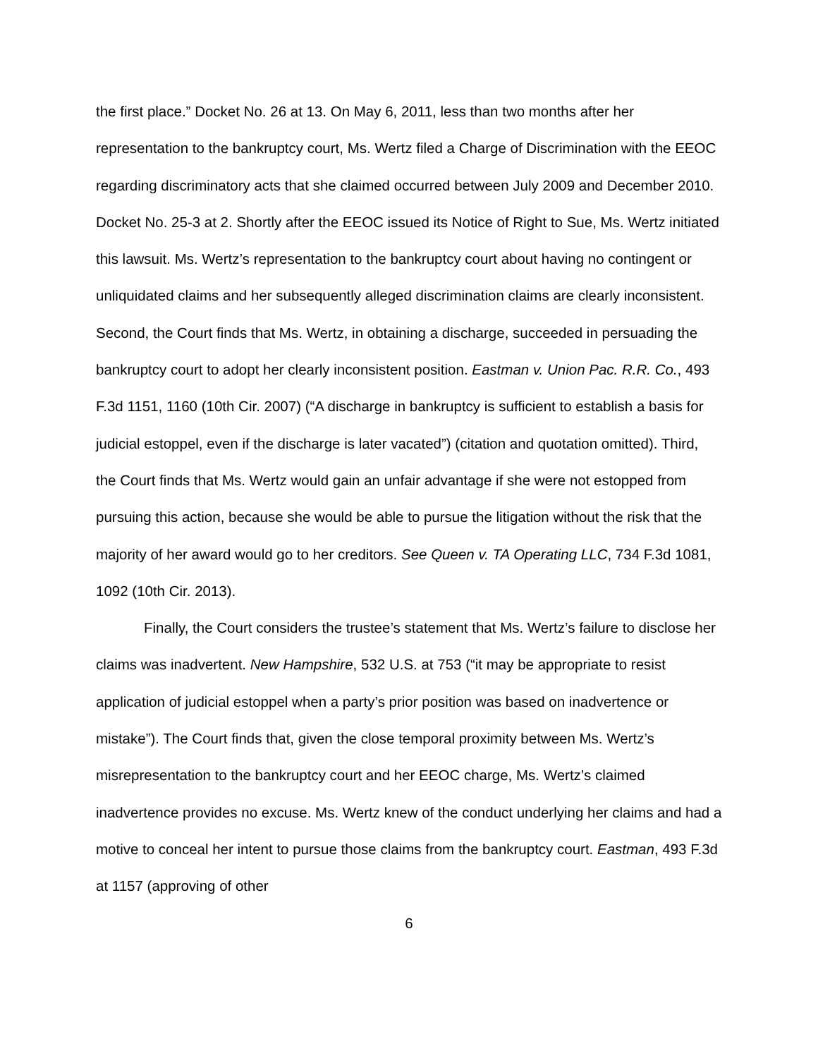the first place.” Docket No. 26 at 13. On May 6, 2011, less than two months after her representation to the bankruptcy court, Ms. Wertz filed a Charge of Discrimination with the EEOC regarding discriminatory acts that she claimed occurred between July 2009 and December 2010. Docket No. 25-3 at 2. Shortly after the EEOC issued its Notice of Right to Sue, Ms. Wertz initiated this lawsuit. Ms. Wertz’s representation to the bankruptcy court about having no contingent or unliquidated claims and her subsequently alleged discrimination claims are clearly inconsistent. Second, the Court finds that Ms. Wertz, in obtaining a discharge, succeeded in persuading the bankruptcy court to adopt her clearly inconsistent position. Eastman v. Union Pac. R.R. Co., 493 F.3d 1151, 1160 (10th Cir. 2007) (“A discharge in bankruptcy is sufficient to establish a basis for judicial estoppel, even if the discharge is later vacated”) (citation and quotation omitted). Third, the Court finds that Ms. Wertz would gain an unfair advantage if she were not estopped from pursuing this action, because she would be able to pursue the litigation without the risk that the majority of her award would go to her creditors. See Queen v. TA Operating LLC, 734 F.3d 1081, 1092 (10th Cir. 2013).
Finally, the Court considers the trustee’s statement that Ms. Wertz’s failure to disclose her claims was inadvertent. New Hampshire, 532 U.S. at 753 (“it may be appropriate to resist application of judicial estoppel when a party’s prior position was based on inadvertence or mistake”). The Court finds that, given the close temporal proximity between Ms. Wertz’s misrepresentation to the bankruptcy court and her EEOC charge, Ms. Wertz’s claimed inadvertence provides no excuse. Ms. Wertz knew of the conduct underlying her claims and had a motive to conceal her intent to pursue those claims from the bankruptcy court. Eastman, 493 F.3d at 1157 (approving of other
6